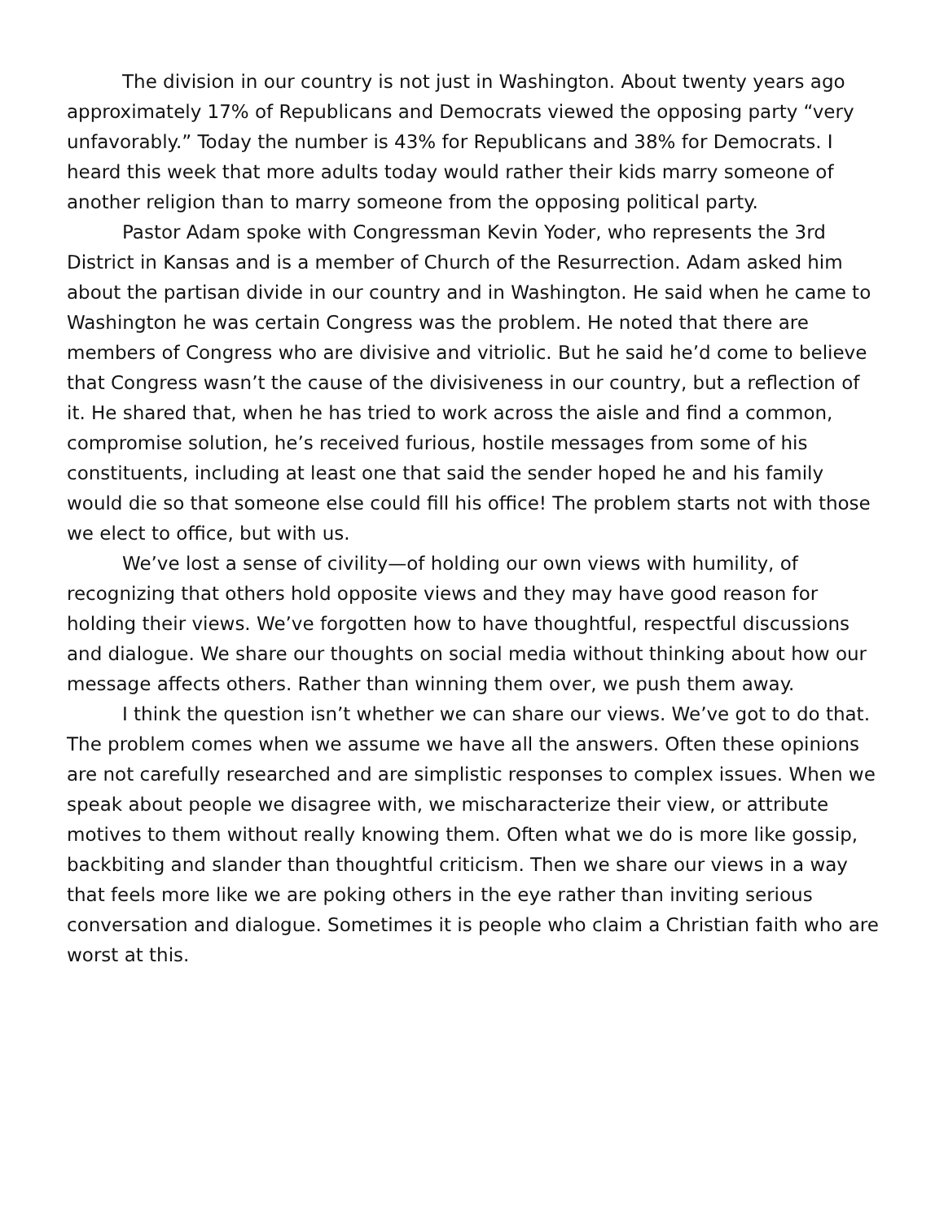The division in our country is not just in Washington. About twenty years ago approximately 17% of Republicans and Democrats viewed the opposing party “very unfavorably.” Today the number is 43% for Republicans and 38% for Democrats. I heard this week that more adults today would rather their kids marry someone of another religion than to marry someone from the opposing political party.
Pastor Adam spoke with Congressman Kevin Yoder, who represents the 3rd District in Kansas and is a member of Church of the Resurrection. Adam asked him about the partisan divide in our country and in Washington. He said when he came to Washington he was certain Congress was the problem. He noted that there are members of Congress who are divisive and vitriolic. But he said he’d come to believe that Congress wasn’t the cause of the divisiveness in our country, but a reflection of it. He shared that, when he has tried to work across the aisle and find a common, compromise solution, he’s received furious, hostile messages from some of his constituents, including at least one that said the sender hoped he and his family would die so that someone else could fill his office! The problem starts not with those we elect to office, but with us.
We’ve lost a sense of civility—of holding our own views with humility, of recognizing that others hold opposite views and they may have good reason for holding their views. We’ve forgotten how to have thoughtful, respectful discussions and dialogue. We share our thoughts on social media without thinking about how our message affects others. Rather than winning them over, we push them away.
I think the question isn’t whether we can share our views. We’ve got to do that. The problem comes when we assume we have all the answers. Often these opinions are not carefully researched and are simplistic responses to complex issues. When we speak about people we disagree with, we mischaracterize their view, or attribute motives to them without really knowing them. Often what we do is more like gossip, backbiting and slander than thoughtful criticism. Then we share our views in a way that feels more like we are poking others in the eye rather than inviting serious conversation and dialogue. Sometimes it is people who claim a Christian faith who are worst at this.